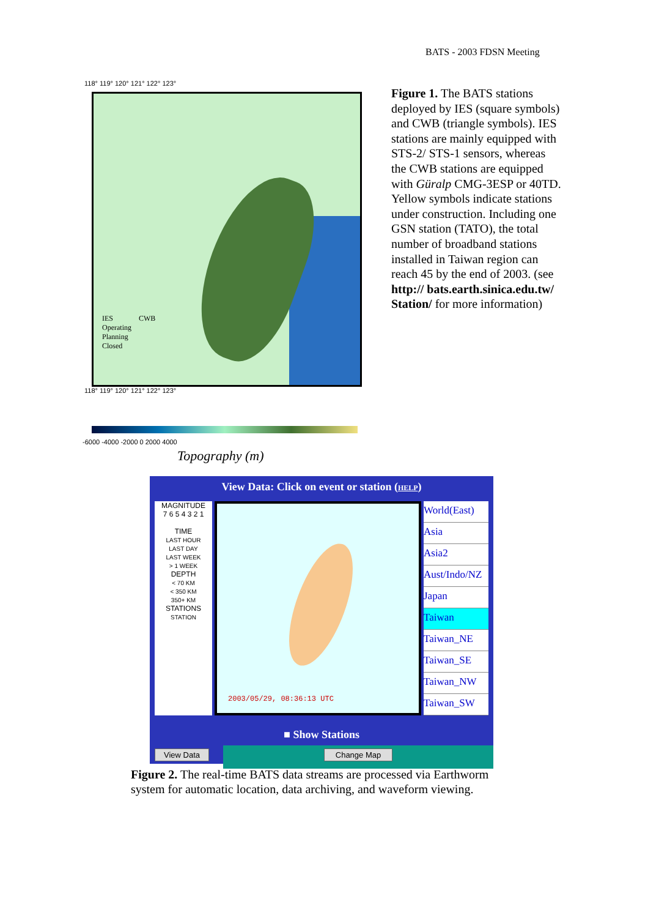BATS - 2003 FDSN Meeting
118° 119° 120° 121° 122° 123°
IES CWB
Operating
Planning
Closed
118° 119° 120° 121° 122° 123°
-6000 -4000 -2000 0 2000 4000
Topography (m)
Figure 1. The BATS stations deployed by IES (square symbols) and CWB (triangle symbols). IES stations are mainly equipped with STS-2/ STS-1 sensors, whereas the CWB stations are equipped with Güralp CMG-3ESP or 40TD. Yellow symbols indicate stations under construction. Including one GSN station (TATO), the total number of broadband stations installed in Taiwan region can reach 45 by the end of 2003. (see http:// bats.earth.sinica.edu.tw/ Station/ for more information)
View Data: Click on event or station (HELP)
MAGNITUDE
7 6 5 4 3 2 1
TIME
LAST HOUR
LAST DAY
LAST WEEK
> 1 WEEK
DEPTH
< 70 KM
< 350 KM
350+ KM
STATIONS
STATION
2003/05/29, 08:36:13 UTC
World(East)
Asia
Asia2
Aust/Indo/NZ
Japan
Taiwan
Taiwan_NE
Taiwan_SE
Taiwan_NW
Taiwan_SW
■ Show Stations
View Data Change Map
Figure 2. The real-time BATS data streams are processed via Earthworm system for automatic location, data archiving, and waveform viewing.